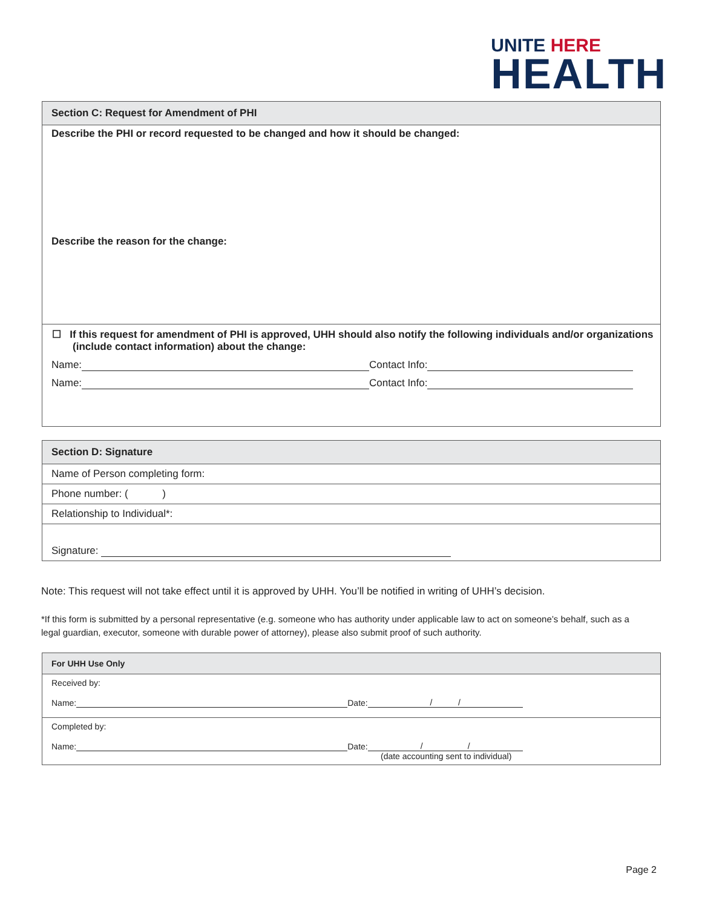UNITE HERE
HEALTH
Section C: Request for Amendment of PHI
Describe the PHI or record requested to be changed and how it should be changed:
Describe the reason for the change:
☐ If this request for amendment of PHI is approved, UHH should also notify the following individuals and/or organizations (include contact information) about the change:
Name: Contact Info:
Name: Contact Info:
Section D: Signature
Name of Person completing form:
Phone number: ( )
Relationship to Individual*:
Signature:
Note: This request will not take effect until it is approved by UHH. You’ll be notified in writing of UHH’s decision.
*If this form is submitted by a personal representative (e.g. someone who has authority under applicable law to act on someone’s behalf, such as a legal guardian, executor, someone with durable power of attorney), please also submit proof of such authority.
For UHH Use Only
Received by:
Name: Date: / /
Completed by:
Name: Date: / /
(date accounting sent to individual)
Page 2